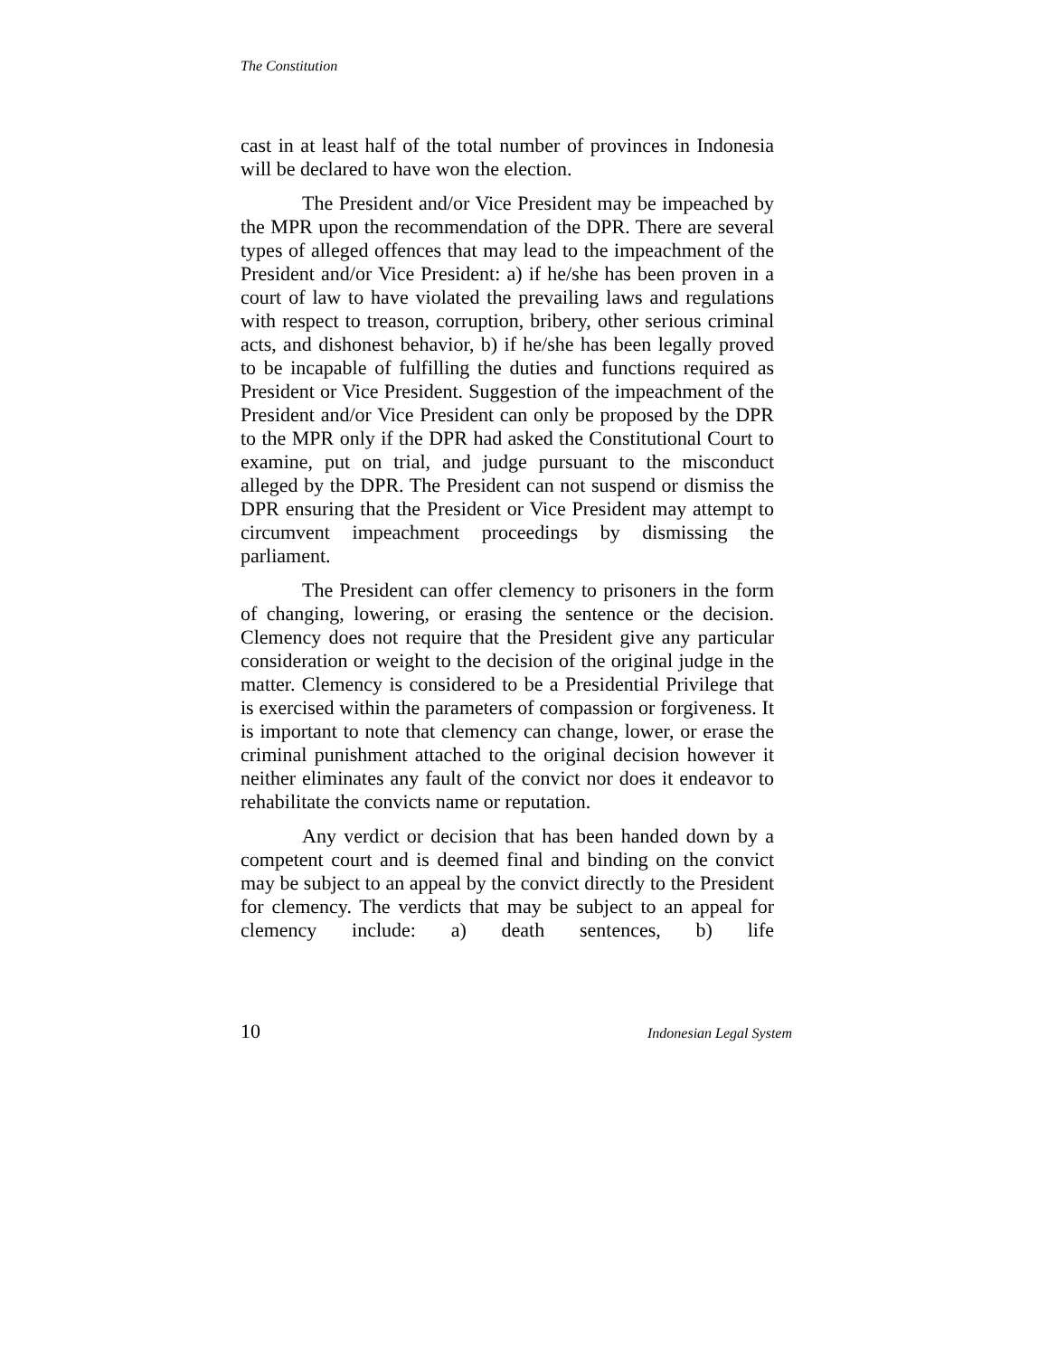The Constitution
cast in at least half of the total number of provinces in Indonesia will be declared to have won the election.
The President and/or Vice President may be impeached by the MPR upon the recommendation of the DPR. There are several types of alleged offences that may lead to the impeachment of the President and/or Vice President: a) if he/she has been proven in a court of law to have violated the prevailing laws and regulations with respect to treason, corruption, bribery, other serious criminal acts, and dishonest behavior, b) if he/she has been legally proved to be incapable of fulfilling the duties and functions required as President or Vice President. Suggestion of the impeachment of the President and/or Vice President can only be proposed by the DPR to the MPR only if the DPR had asked the Constitutional Court to examine, put on trial, and judge pursuant to the misconduct alleged by the DPR. The President can not suspend or dismiss the DPR ensuring that the President or Vice President may attempt to circumvent impeachment proceedings by dismissing the parliament.
The President can offer clemency to prisoners in the form of changing, lowering, or erasing the sentence or the decision. Clemency does not require that the President give any particular consideration or weight to the decision of the original judge in the matter. Clemency is considered to be a Presidential Privilege that is exercised within the parameters of compassion or forgiveness. It is important to note that clemency can change, lower, or erase the criminal punishment attached to the original decision however it neither eliminates any fault of the convict nor does it endeavor to rehabilitate the convicts name or reputation.
Any verdict or decision that has been handed down by a competent court and is deemed final and binding on the convict may be subject to an appeal by the convict directly to the President for clemency. The verdicts that may be subject to an appeal for clemency include: a) death sentences, b) life
10 Indonesian Legal System